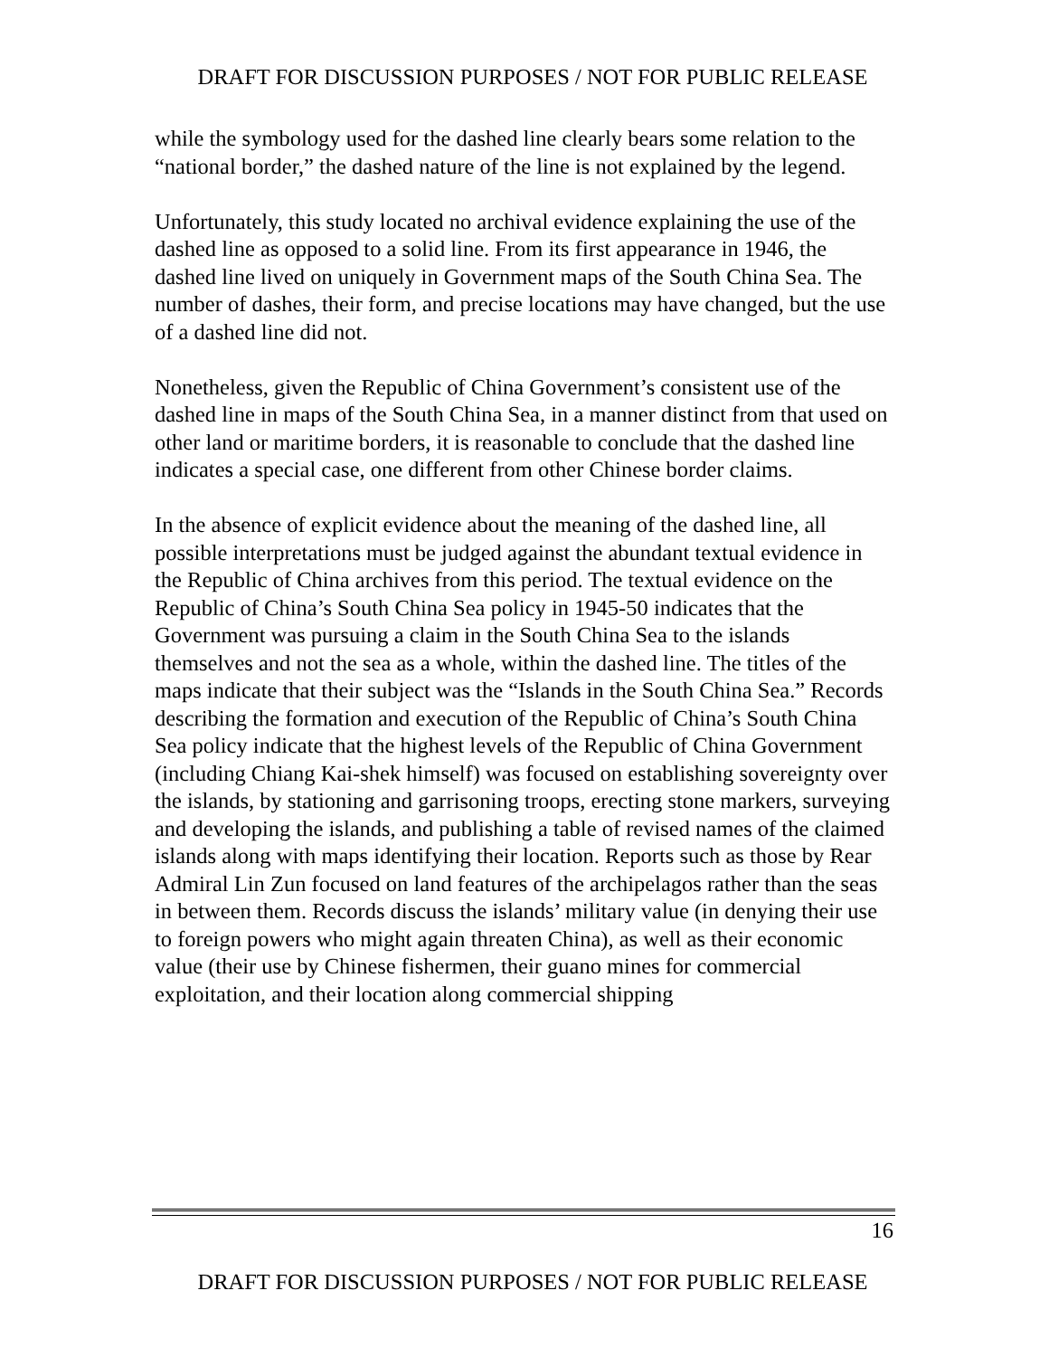DRAFT FOR DISCUSSION PURPOSES / NOT FOR PUBLIC RELEASE
while the symbology used for the dashed line clearly bears some relation to the “national border,” the dashed nature of the line is not explained by the legend.
Unfortunately, this study located no archival evidence explaining the use of the dashed line as opposed to a solid line. From its first appearance in 1946, the dashed line lived on uniquely in Government maps of the South China Sea. The number of dashes, their form, and precise locations may have changed, but the use of a dashed line did not.
Nonetheless, given the Republic of China Government’s consistent use of the dashed line in maps of the South China Sea, in a manner distinct from that used on other land or maritime borders, it is reasonable to conclude that the dashed line indicates a special case, one different from other Chinese border claims.
In the absence of explicit evidence about the meaning of the dashed line, all possible interpretations must be judged against the abundant textual evidence in the Republic of China archives from this period. The textual evidence on the Republic of China’s South China Sea policy in 1945-50 indicates that the Government was pursuing a claim in the South China Sea to the islands themselves and not the sea as a whole, within the dashed line. The titles of the maps indicate that their subject was the “Islands in the South China Sea.” Records describing the formation and execution of the Republic of China’s South China Sea policy indicate that the highest levels of the Republic of China Government (including Chiang Kai-shek himself) was focused on establishing sovereignty over the islands, by stationing and garrisoning troops, erecting stone markers, surveying and developing the islands, and publishing a table of revised names of the claimed islands along with maps identifying their location. Reports such as those by Rear Admiral Lin Zun focused on land features of the archipelagos rather than the seas in between them. Records discuss the islands’ military value (in denying their use to foreign powers who might again threaten China), as well as their economic value (their use by Chinese fishermen, their guano mines for commercial exploitation, and their location along commercial shipping
16
DRAFT FOR DISCUSSION PURPOSES / NOT FOR PUBLIC RELEASE